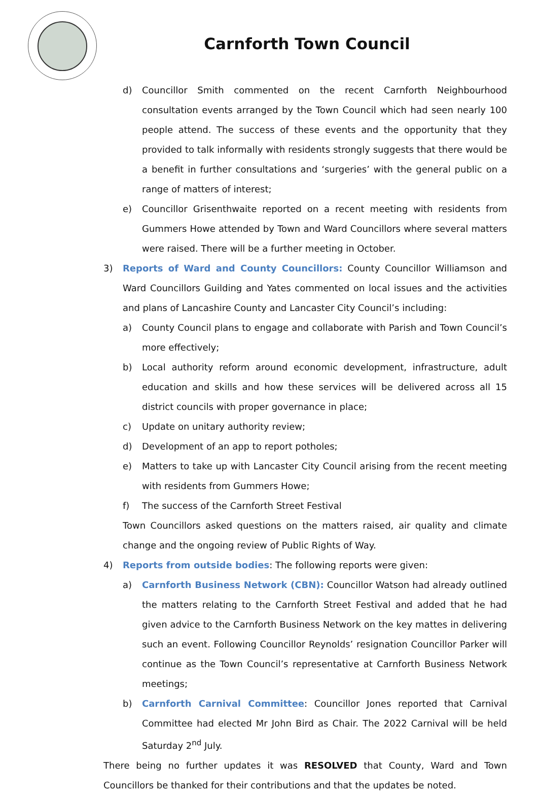Carnforth Town Council
d) Councillor Smith commented on the recent Carnforth Neighbourhood consultation events arranged by the Town Council which had seen nearly 100 people attend. The success of these events and the opportunity that they provided to talk informally with residents strongly suggests that there would be a benefit in further consultations and ‘surgeries’ with the general public on a range of matters of interest;
e) Councillor Grisenthwaite reported on a recent meeting with residents from Gummers Howe attended by Town and Ward Councillors where several matters were raised. There will be a further meeting in October.
3) Reports of Ward and County Councillors: County Councillor Williamson and Ward Councillors Guilding and Yates commented on local issues and the activities and plans of Lancashire County and Lancaster City Council’s including:
a) County Council plans to engage and collaborate with Parish and Town Council’s more effectively;
b) Local authority reform around economic development, infrastructure, adult education and skills and how these services will be delivered across all 15 district councils with proper governance in place;
c) Update on unitary authority review;
d) Development of an app to report potholes;
e) Matters to take up with Lancaster City Council arising from the recent meeting with residents from Gummers Howe;
f) The success of the Carnforth Street Festival
Town Councillors asked questions on the matters raised, air quality and climate change and the ongoing review of Public Rights of Way.
4) Reports from outside bodies: The following reports were given:
a) Carnforth Business Network (CBN): Councillor Watson had already outlined the matters relating to the Carnforth Street Festival and added that he had given advice to the Carnforth Business Network on the key mattes in delivering such an event. Following Councillor Reynolds’ resignation Councillor Parker will continue as the Town Council’s representative at Carnforth Business Network meetings;
b) Carnforth Carnival Committee: Councillor Jones reported that Carnival Committee had elected Mr John Bird as Chair. The 2022 Carnival will be held Saturday 2<sup>nd</sup> July.
There being no further updates it was RESOLVED that County, Ward and Town Councillors be thanked for their contributions and that the updates be noted.